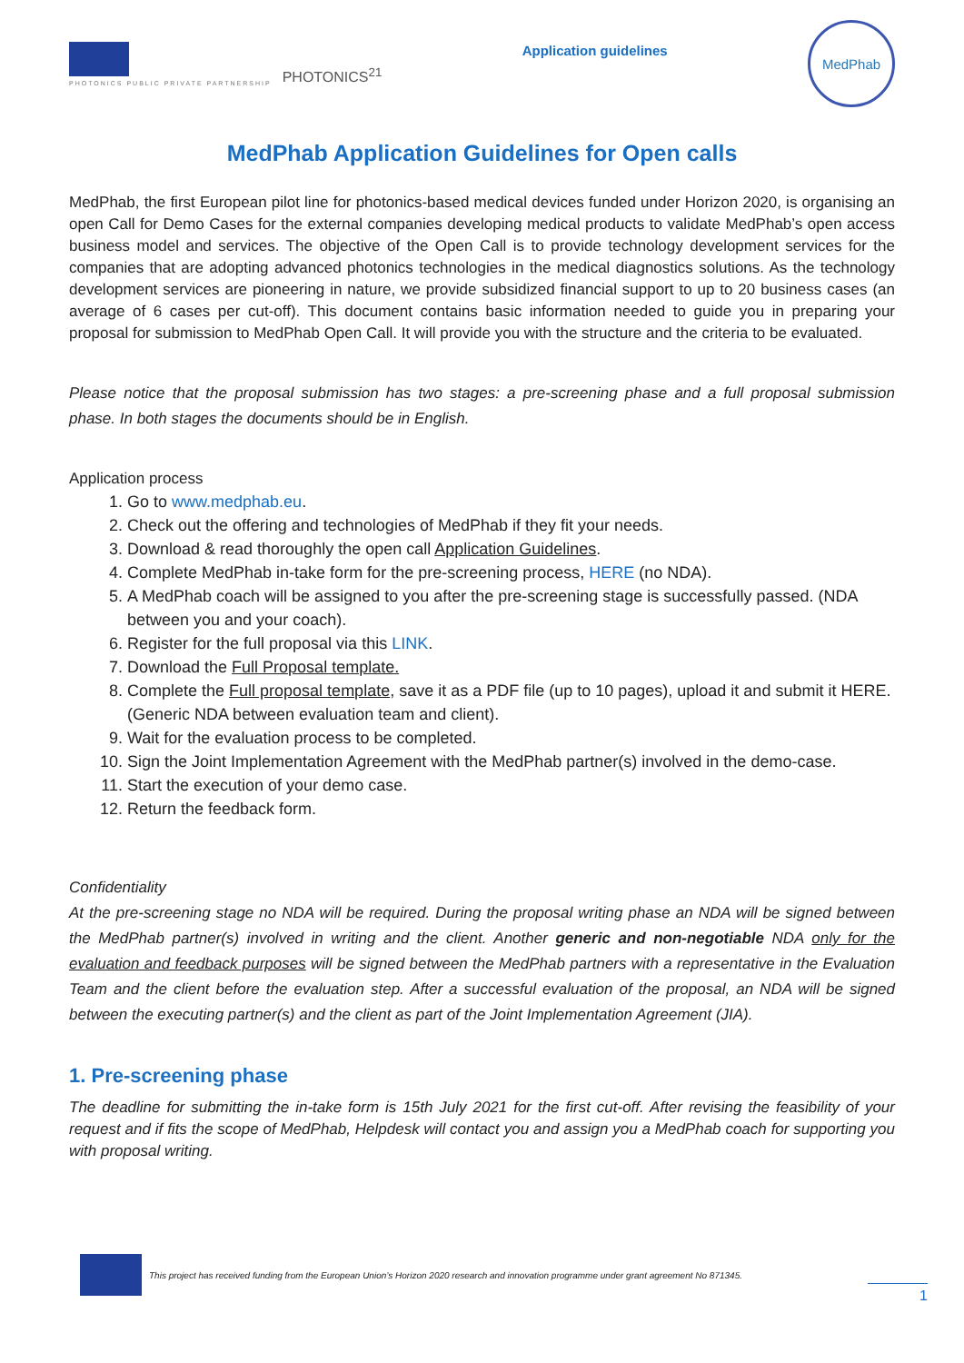PHOTONICS PUBLIC PRIVATE PARTNERSHIP
PHOTONICS<sup>21</sup>
Application guidelines
MedPhab
MedPhab Application Guidelines for Open calls
MedPhab, the first European pilot line for photonics-based medical devices funded under Horizon 2020, is organising an open Call for Demo Cases for the external companies developing medical products to validate MedPhab’s open access business model and services. The objective of the Open Call is to provide technology development services for the companies that are adopting advanced photonics technologies in the medical diagnostics solutions. As the technology development services are pioneering in nature, we provide subsidized financial support to up to 20 business cases (an average of 6 cases per cut-off). This document contains basic information needed to guide you in preparing your proposal for submission to MedPhab Open Call. It will provide you with the structure and the criteria to be evaluated.
Please notice that the proposal submission has two stages: a pre-screening phase and a full proposal submission phase. In both stages the documents should be in English.
Application process
1. Go to www.medphab.eu.
2. Check out the offering and technologies of MedPhab if they fit your needs.
3. Download & read thoroughly the open call Application Guidelines.
4. Complete MedPhab in-take form for the pre-screening process, HERE (no NDA).
5. A MedPhab coach will be assigned to you after the pre-screening stage is successfully passed. (NDA between you and your coach).
6. Register for the full proposal via this LINK.
7. Download the Full Proposal template.
8. Complete the Full proposal template, save it as a PDF file (up to 10 pages), upload it and submit it HERE. (Generic NDA between evaluation team and client).
9. Wait for the evaluation process to be completed.
10. Sign the Joint Implementation Agreement with the MedPhab partner(s) involved in the demo-case.
11. Start the execution of your demo case.
12. Return the feedback form.
Confidentiality
At the pre-screening stage no NDA will be required. During the proposal writing phase an NDA will be signed between the MedPhab partner(s) involved in writing and the client. Another generic and non-negotiable NDA only for the evaluation and feedback purposes will be signed between the MedPhab partners with a representative in the Evaluation Team and the client before the evaluation step. After a successful evaluation of the proposal, an NDA will be signed between the executing partner(s) and the client as part of the Joint Implementation Agreement (JIA).
1. Pre-screening phase
The deadline for submitting the in-take form is 15th July 2021 for the first cut-off. After revising the feasibility of your request and if fits the scope of MedPhab, Helpdesk will contact you and assign you a MedPhab coach for supporting you with proposal writing.
This project has received funding from the European Union’s Horizon 2020 research and innovation programme under grant agreement No 871345.
1